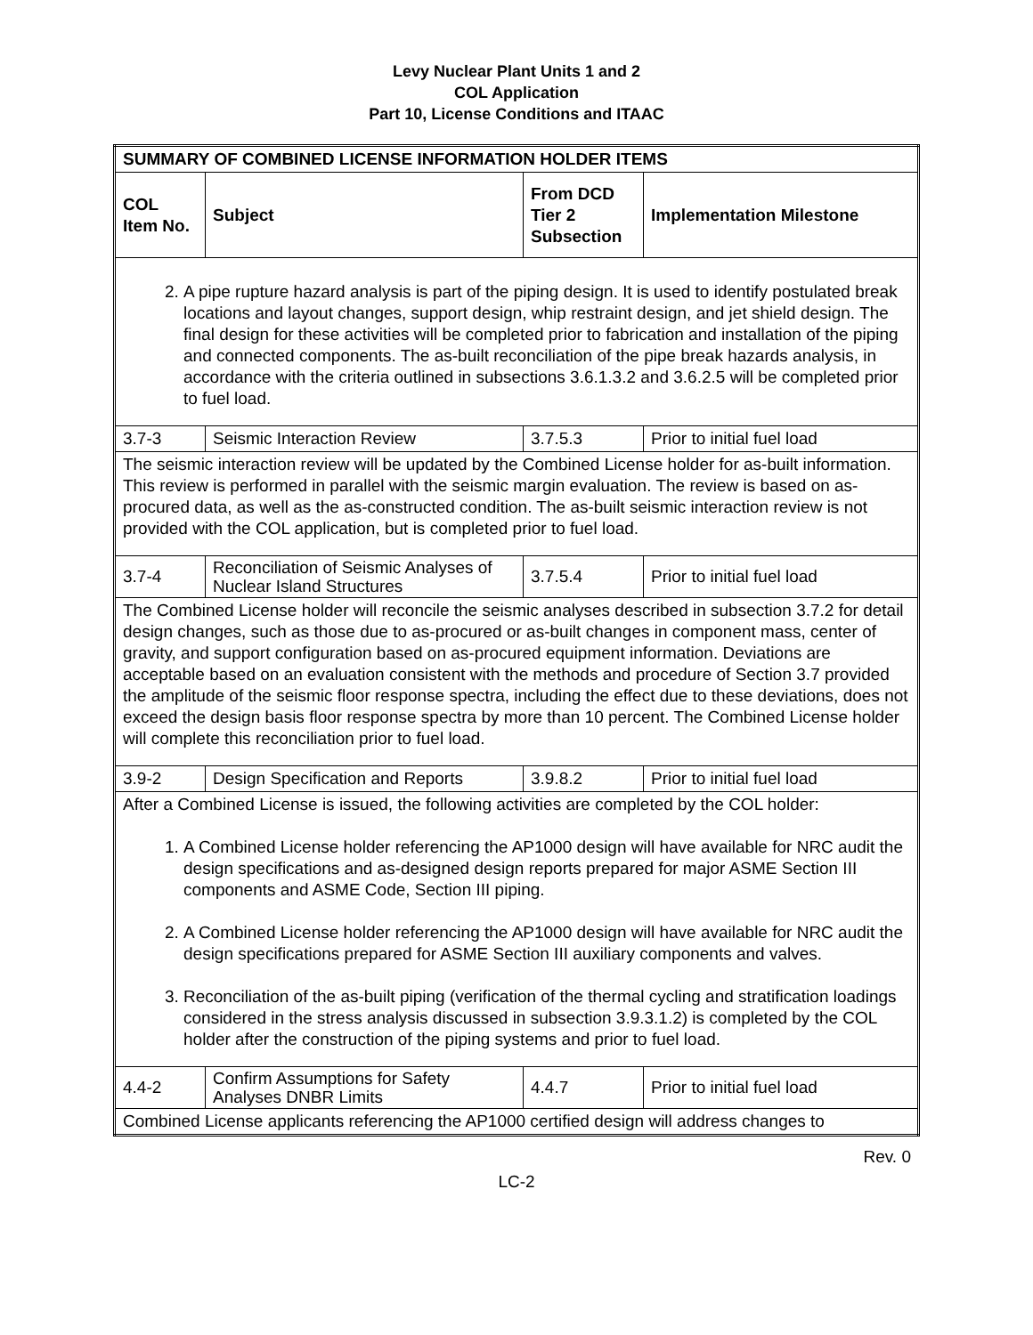Levy Nuclear Plant Units 1 and 2
COL Application
Part 10, License Conditions and ITAAC
| SUMMARY OF COMBINED LICENSE INFORMATION HOLDER ITEMS | | | |
| --- | --- | --- | --- |
| COL Item No. | Subject | From DCD Tier 2 Subsection | Implementation Milestone |
| 2. A pipe rupture hazard analysis is part of the piping design. It is used to identify postulated break locations and layout changes, support design, whip restraint design, and jet shield design. The final design for these activities will be completed prior to fabrication and installation of the piping and connected components. The as-built reconciliation of the pipe break hazards analysis, in accordance with the criteria outlined in subsections 3.6.1.3.2 and 3.6.2.5 will be completed prior to fuel load. | | | |
| 3.7-3 | Seismic Interaction Review | 3.7.5.3 | Prior to initial fuel load |
| The seismic interaction review will be updated by the Combined License holder for as-built information. This review is performed in parallel with the seismic margin evaluation. The review is based on as-procured data, as well as the as-constructed condition. The as-built seismic interaction review is not provided with the COL application, but is completed prior to fuel load. | | | |
| 3.7-4 | Reconciliation of Seismic Analyses of Nuclear Island Structures | 3.7.5.4 | Prior to initial fuel load |
| The Combined License holder will reconcile the seismic analyses described in subsection 3.7.2 for detail design changes, such as those due to as-procured or as-built changes in component mass, center of gravity, and support configuration based on as-procured equipment information. Deviations are acceptable based on an evaluation consistent with the methods and procedure of Section 3.7 provided the amplitude of the seismic floor response spectra, including the effect due to these deviations, does not exceed the design basis floor response spectra by more than 10 percent. The Combined License holder will complete this reconciliation prior to fuel load. | | | |
| 3.9-2 | Design Specification and Reports | 3.9.8.2 | Prior to initial fuel load |
| After a Combined License is issued, the following activities are completed by the COL holder: 1. A Combined License holder referencing the AP1000 design will have available for NRC audit the design specifications and as-designed design reports prepared for major ASME Section III components and ASME Code, Section III piping. 2. A Combined License holder referencing the AP1000 design will have available for NRC audit the design specifications prepared for ASME Section III auxiliary components and valves. 3. Reconciliation of the as-built piping (verification of the thermal cycling and stratification loadings considered in the stress analysis discussed in subsection 3.9.3.1.2) is completed by the COL holder after the construction of the piping systems and prior to fuel load. | | | |
| 4.4-2 | Confirm Assumptions for Safety Analyses DNBR Limits | 4.4.7 | Prior to initial fuel load |
| Combined License applicants referencing the AP1000 certified design will address changes to | | | |
Rev. 0
LC-2